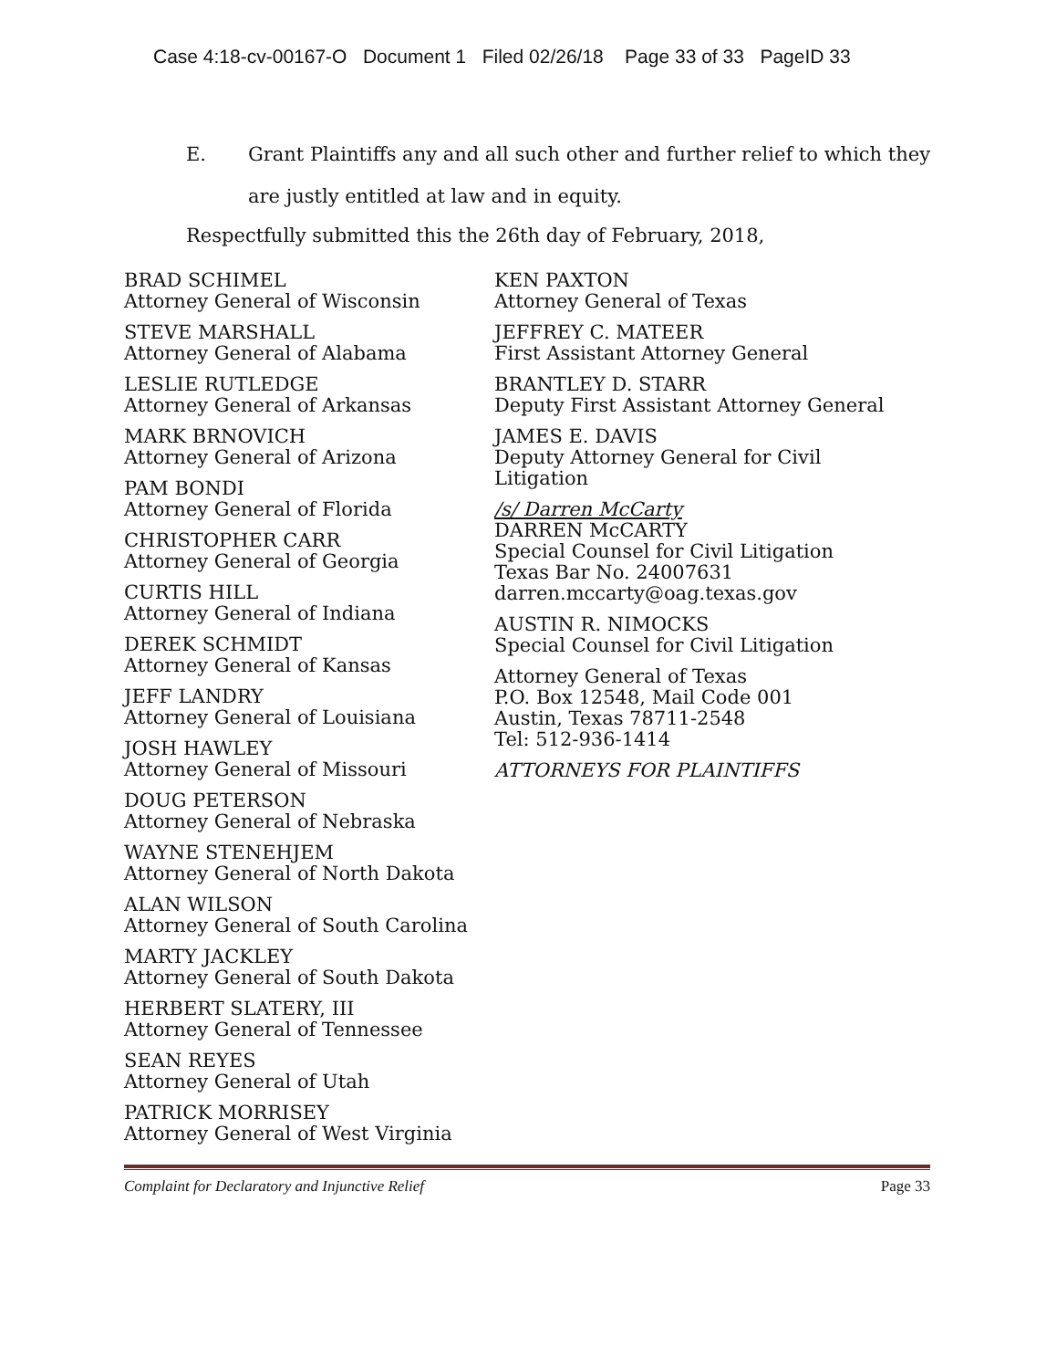Case 4:18-cv-00167-O Document 1 Filed 02/26/18 Page 33 of 33 PageID 33
E. Grant Plaintiffs any and all such other and further relief to which they are justly entitled at law and in equity.
Respectfully submitted this the 26th day of February, 2018,
BRAD SCHIMEL
Attorney General of Wisconsin
STEVE MARSHALL
Attorney General of Alabama
LESLIE RUTLEDGE
Attorney General of Arkansas
MARK BRNOVICH
Attorney General of Arizona
PAM BONDI
Attorney General of Florida
CHRISTOPHER CARR
Attorney General of Georgia
CURTIS HILL
Attorney General of Indiana
DEREK SCHMIDT
Attorney General of Kansas
JEFF LANDRY
Attorney General of Louisiana
JOSH HAWLEY
Attorney General of Missouri
DOUG PETERSON
Attorney General of Nebraska
WAYNE STENEHJEM
Attorney General of North Dakota
ALAN WILSON
Attorney General of South Carolina
MARTY JACKLEY
Attorney General of South Dakota
HERBERT SLATERY, III
Attorney General of Tennessee
SEAN REYES
Attorney General of Utah
PATRICK MORRISEY
Attorney General of West Virginia
KEN PAXTON
Attorney General of Texas
JEFFREY C. MATEER
First Assistant Attorney General
BRANTLEY D. STARR
Deputy First Assistant Attorney General
JAMES E. DAVIS
Deputy Attorney General for Civil
Litigation
/s/ Darren McCarty
DARREN McCARTY
Special Counsel for Civil Litigation
Texas Bar No. 24007631
darren.mccarty@oag.texas.gov
AUSTIN R. NIMOCKS
Special Counsel for Civil Litigation
Attorney General of Texas
P.O. Box 12548, Mail Code 001
Austin, Texas 78711-2548
Tel: 512-936-1414
ATTORNEYS FOR PLAINTIFFS
Complaint for Declaratory and Injunctive Relief Page 33